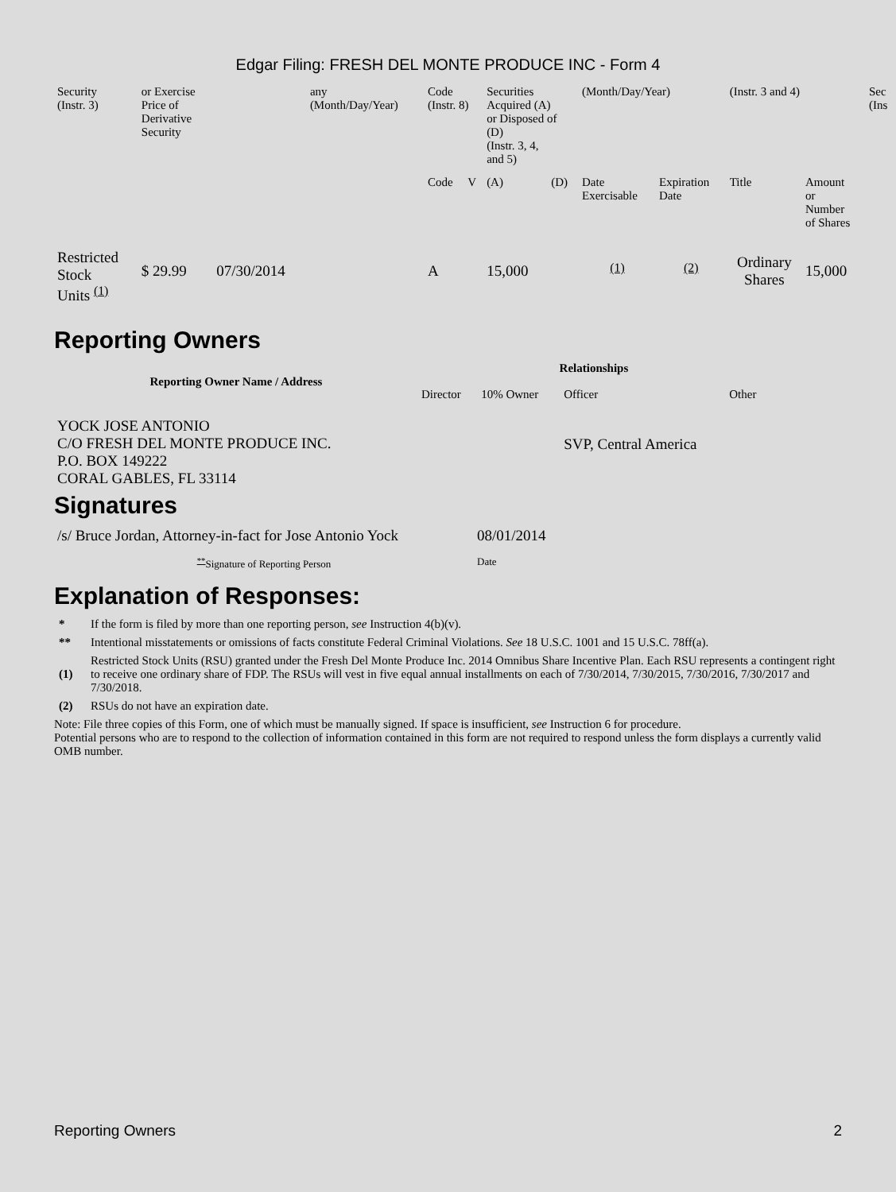Edgar Filing: FRESH DEL MONTE PRODUCE INC - Form 4
| Security (Instr. 3) | or Exercise Price of Derivative Security | | any (Month/Day/Year) | Code (Instr. 8) | | Securities Acquired (A) or Disposed of (D) (Instr. 3, 4, and 5) | | (Month/Day/Year) | | (Instr. 3 and 4) | | Sec (Ins |
| | | | | Code | V | (A) | (D) | Date Exercisable | Expiration Date | Title | Amount or Number of Shares | |
| Restricted Stock Units <sup>(1)</sup> | $ 29.99 | 07/30/2014 | | A | | 15,000 | | <sup>(1)</sup> | <sup>(2)</sup> | Ordinary Shares | 15,000 | |
Reporting Owners
| Reporting Owner Name / Address | Relationships | | | |
| --- | --- | --- | --- | --- |
| | Director | 10% Owner | Officer | Other |
| YOCK JOSE ANTONIO C/O FRESH DEL MONTE PRODUCE INC. P.O. BOX 149222 CORAL GABLES, FL 33114 | | | SVP, Central America | |
Signatures
| /s/ Bruce Jordan, Attorney-in-fact for Jose Antonio Yock | 08/01/2014 |
| <sup>**</sup> Signature of Reporting Person | Date |
Explanation of Responses:
* If the form is filed by more than one reporting person, see Instruction 4(b)(v).
** Intentional misstatements or omissions of facts constitute Federal Criminal Violations. See 18 U.S.C. 1001 and 15 U.S.C. 78ff(a).
(1) Restricted Stock Units (RSU) granted under the Fresh Del Monte Produce Inc. 2014 Omnibus Share Incentive Plan. Each RSU represents a contingent right to receive one ordinary share of FDP. The RSUs will vest in five equal annual installments on each of 7/30/2014, 7/30/2015, 7/30/2016, 7/30/2017 and 7/30/2018.
(2) RSUs do not have an expiration date.
Note: File three copies of this Form, one of which must be manually signed. If space is insufficient, see Instruction 6 for procedure.
Potential persons who are to respond to the collection of information contained in this form are not required to respond unless the form displays a currently valid OMB number.
Reporting Owners 2